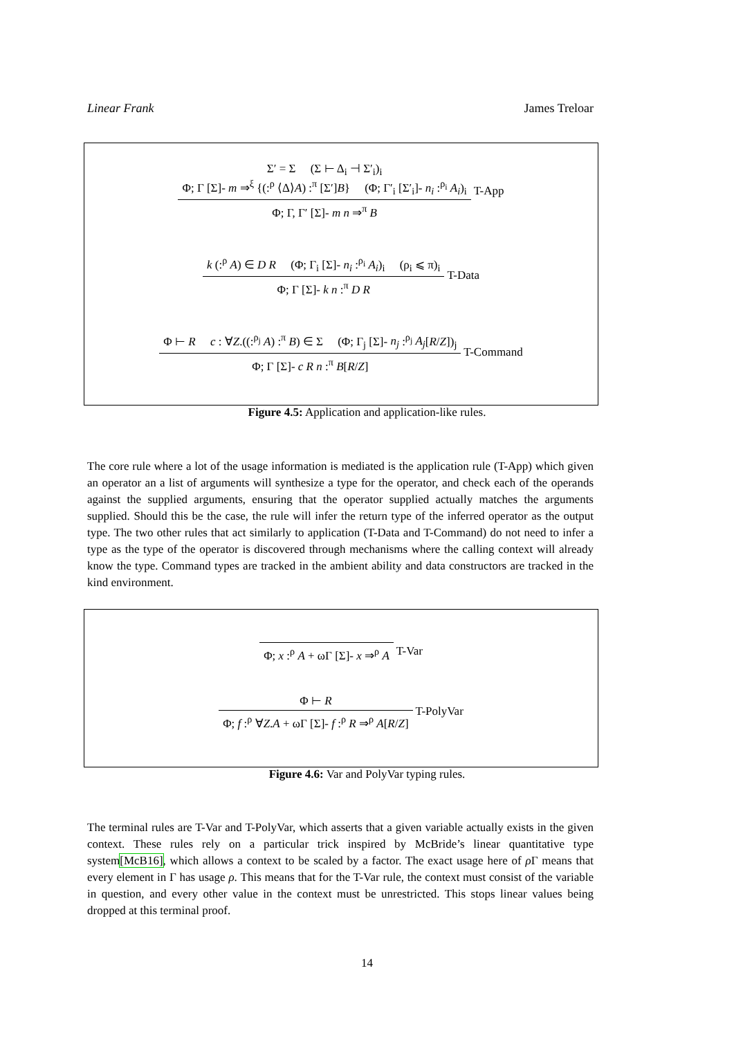Linear Frank James Treloar
Σ′ = Σ (Σ ⊢ Δ<sub>i</sub> ⊣ Σ′<sub>i</sub>)<sub>i</sub>
Φ; Γ [Σ]- m ⇒<sup>ξ</sup> {(:<sup>ρ</sup> ⟨Δ⟩A) :<sup>π</sup> [Σ′]B} (Φ; Γ′<sub>i</sub> [Σ′<sub>i</sub>]- n<sub>i</sub> :<sup>ρ<sub>i</sub></sup> A<sub>i</sub>)<sub>i</sub>
Φ; Γ, Γ′ [Σ]- m n ⇒<sup>π</sup> B
T-App
k (:<sup>ρ</sup> A) ∈ D R (Φ; Γ<sub>i</sub> [Σ]- n<sub>i</sub> :<sup>ρ<sub>i</sub></sup> A<sub>i</sub>)<sub>i</sub> (ρ<sub>i</sub> ⩽ π)<sub>i</sub>
Φ; Γ [Σ]- k n :<sup>π</sup> D R
T-Data
Φ ⊢ R c : ∀Z.((:<sup>ρ<sub>j</sub></sup> A) :<sup>π</sup> B) ∈ Σ (Φ; Γ<sub>j</sub> [Σ]- n<sub>j</sub> :<sup>ρ<sub>j</sub></sup> A<sub>j</sub>[R/Z])<sub>j</sub>
Φ; Γ [Σ]- c R n :<sup>π</sup> B[R/Z]
T-Command
Figure 4.5: Application and application-like rules.
The core rule where a lot of the usage information is mediated is the application rule (T-App) which given an operator an a list of arguments will synthesize a type for the operator, and check each of the operands against the supplied arguments, ensuring that the operator supplied actually matches the arguments supplied. Should this be the case, the rule will infer the return type of the inferred operator as the output type. The two other rules that act similarly to application (T-Data and T-Command) do not need to infer a type as the type of the operator is discovered through mechanisms where the calling context will already know the type. Command types are tracked in the ambient ability and data constructors are tracked in the kind environment.
Φ; x :<sup>ρ</sup> A + ωΓ [Σ]- x ⇒<sup>ρ</sup> A
T-Var
Φ ⊢ R
Φ; f :<sup>ρ</sup> ∀Z.A + ωΓ [Σ]- f :<sup>ρ</sup> R ⇒<sup>ρ</sup> A[R/Z]
T-PolyVar
Figure 4.6: Var and PolyVar typing rules.
The terminal rules are T-Var and T-PolyVar, which asserts that a given variable actually exists in the given context. These rules rely on a particular trick inspired by McBride’s linear quantitative type system[McB16], which allows a context to be scaled by a factor. The exact usage here of ρ Γ means that every element in Γ has usage ρ. This means that for the T-Var rule, the context must consist of the variable in question, and every other value in the context must be unrestricted. This stops linear values being dropped at this terminal proof.
14